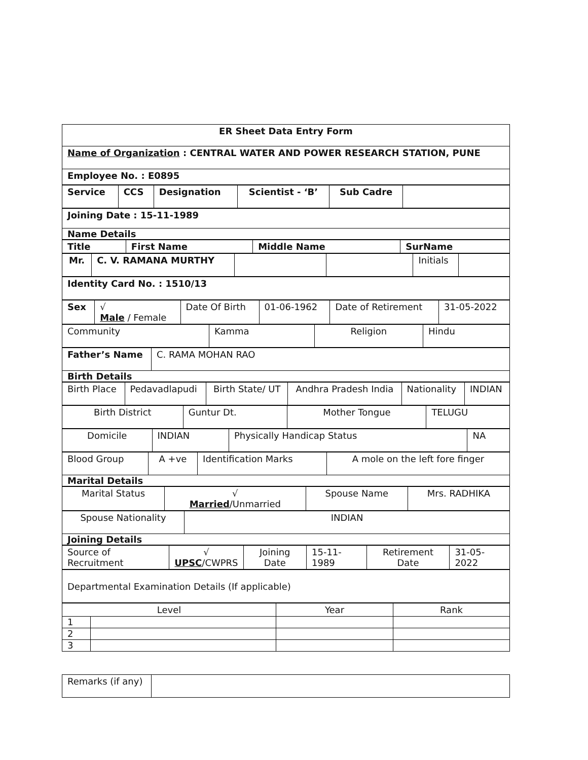| ER Sheet Data Entry Form |
| Name of Organization : CENTRAL WATER AND POWER RESEARCH STATION, PUNE |
| Employee No. : E0895 |
| Service | CCS | Designation | Scientist - ‘B’ | Sub Cadre | |
| Joining Date : 15-11-1989 |
| Name Details |
| Title | First Name | Middle Name | SurName |
| --- | --- | --- | --- |
| Mr. | C. V. RAMANA MURTHY | | | Initials | |
| Identity Card No. : 1510/13 |
| Sex | √ Male / Female | Date Of Birth | 01-06-1962 | Date of Retirement | 31-05-2022 |
| Community | Kamma | Religion | Hindu |
| Father’s Name | C. RAMA MOHAN RAO |
| Birth Details | |
| Birth Place | Pedavadlapudi | Birth State/ UT | Andhra Pradesh India | Nationality | INDIAN |
| Birth District | Guntur Dt. | Mother Tongue | TELUGU |
| Domicile | INDIAN | Physically Handicap Status | NA |
| Blood Group | A +ve | Identification Marks | A mole on the left fore finger |
| Marital Details | | | |
| Marital Status | √ Married /Unmarried | Spouse Name | Mrs. RADHIKA |
| Spouse Nationality | INDIAN |
| Joining Details | |
| Source of Recruitment | √ UPSC /CWPRS | Joining Date | 15-11-1989 | Retirement Date | 31-05-2022 |
| Departmental Examination Details (If applicable) |
| Level | | Year | Rank |
| --- | --- | --- | --- |
| 1 | | | |
| 2 | | | |
| 3 | | | |
| Remarks (if any) | |